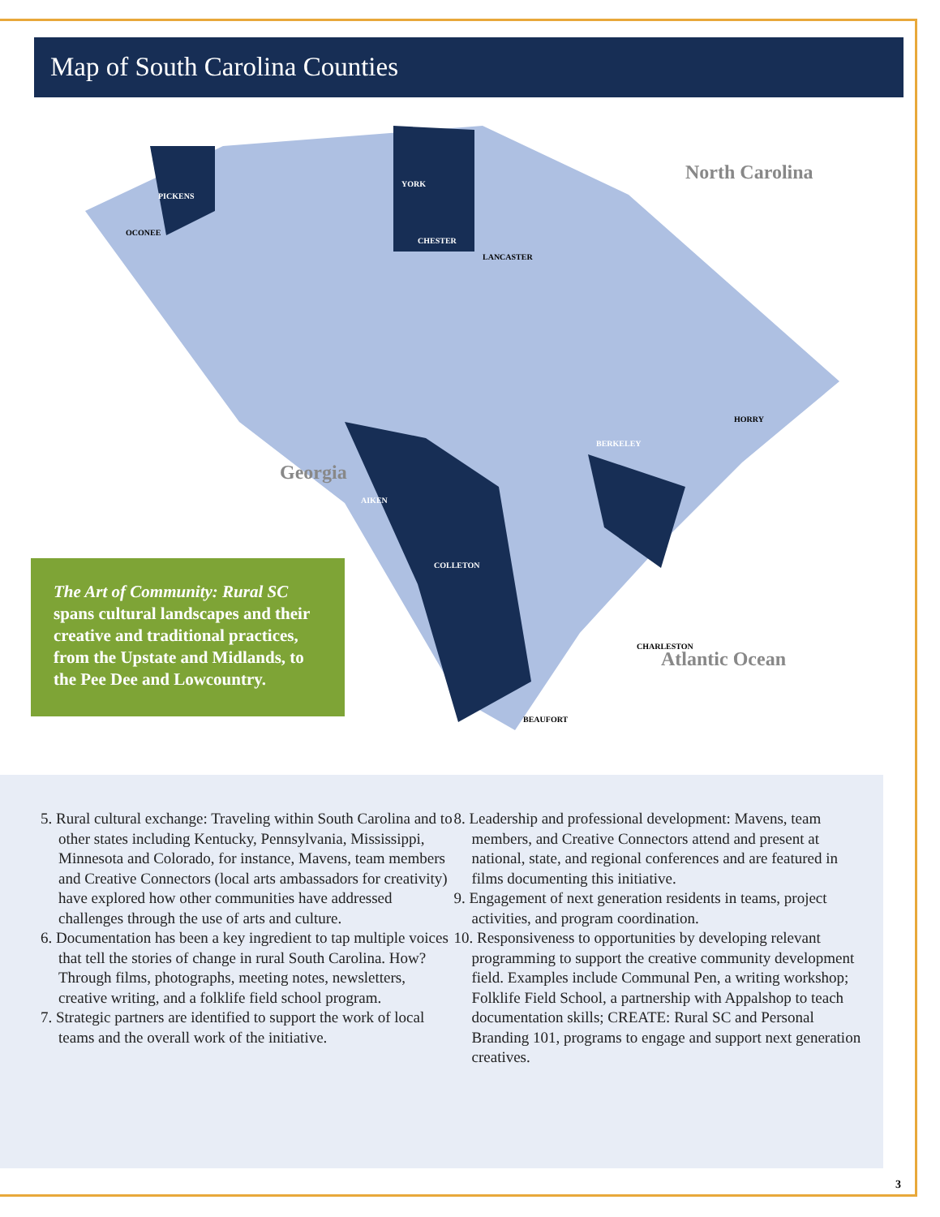Map of South Carolina Counties
North Carolina
Georgia
Atlantic Ocean
PICKENS
YORK
CHESTER
OCONEE
LANCASTER
BERKELEY
COLLETON
AIKEN
HORRY
CHARLESTON
BEAUFORT
The Art of Community: Rural SC spans cultural landscapes and their creative and traditional practices, from the Upstate and Midlands, to the Pee Dee and Lowcountry.
5. Rural cultural exchange: Traveling within South Carolina and to other states including Kentucky, Pennsylvania, Mississippi, Minnesota and Colorado, for instance, Mavens, team members and Creative Connectors (local arts ambassadors for creativity) have explored how other communities have addressed challenges through the use of arts and culture.
6. Documentation has been a key ingredient to tap multiple voices that tell the stories of change in rural South Carolina. How? Through films, photographs, meeting notes, newsletters, creative writing, and a folklife field school program.
7. Strategic partners are identified to support the work of local teams and the overall work of the initiative.
8. Leadership and professional development: Mavens, team members, and Creative Connectors attend and present at national, state, and regional conferences and are featured in films documenting this initiative.
9. Engagement of next generation residents in teams, project activities, and program coordination.
10. Responsiveness to opportunities by developing relevant programming to support the creative community development field. Examples include Communal Pen, a writing workshop; Folklife Field School, a partnership with Appalshop to teach documentation skills; CREATE: Rural SC and Personal Branding 101, programs to engage and support next generation creatives.
3